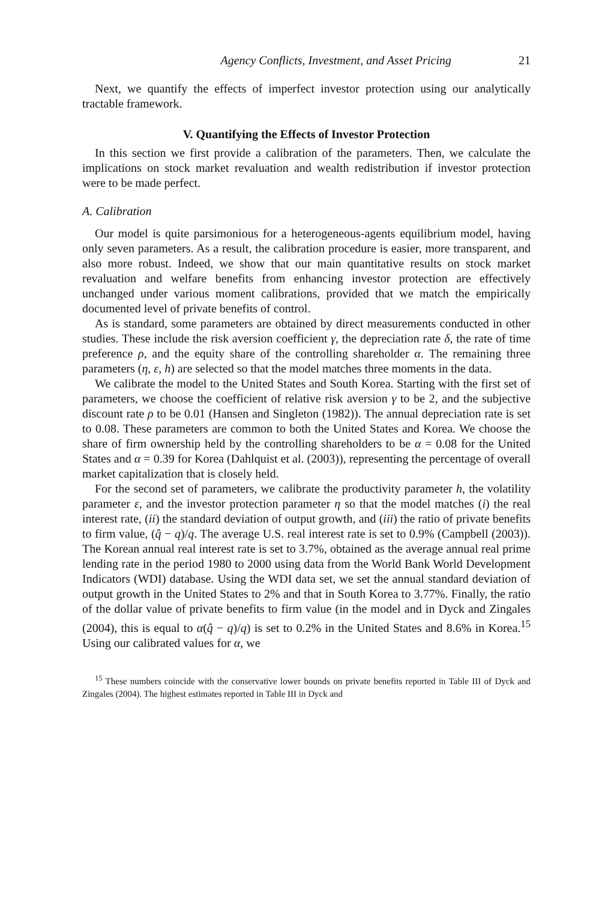Agency Conflicts, Investment, and Asset Pricing 21
Next, we quantify the effects of imperfect investor protection using our analytically tractable framework.
V. Quantifying the Effects of Investor Protection
In this section we first provide a calibration of the parameters. Then, we calculate the implications on stock market revaluation and wealth redistribution if investor protection were to be made perfect.
A. Calibration
Our model is quite parsimonious for a heterogeneous-agents equilibrium model, having only seven parameters. As a result, the calibration procedure is easier, more transparent, and also more robust. Indeed, we show that our main quantitative results on stock market revaluation and welfare benefits from enhancing investor protection are effectively unchanged under various moment calibrations, provided that we match the empirically documented level of private benefits of control.
As is standard, some parameters are obtained by direct measurements conducted in other studies. These include the risk aversion coefficient γ, the depreciation rate δ, the rate of time preference ρ, and the equity share of the controlling shareholder α. The remaining three parameters (η, ε, h) are selected so that the model matches three moments in the data.
We calibrate the model to the United States and South Korea. Starting with the first set of parameters, we choose the coefficient of relative risk aversion γ to be 2, and the subjective discount rate ρ to be 0.01 (Hansen and Singleton (1982)). The annual depreciation rate is set to 0.08. These parameters are common to both the United States and Korea. We choose the share of firm ownership held by the controlling shareholders to be α = 0.08 for the United States and α = 0.39 for Korea (Dahlquist et al. (2003)), representing the percentage of overall market capitalization that is closely held.
For the second set of parameters, we calibrate the productivity parameter h, the volatility parameter ε, and the investor protection parameter η so that the model matches (i) the real interest rate, (ii) the standard deviation of output growth, and (iii) the ratio of private benefits to firm value, (q̂ − q)/q. The average U.S. real interest rate is set to 0.9% (Campbell (2003)). The Korean annual real interest rate is set to 3.7%, obtained as the average annual real prime lending rate in the period 1980 to 2000 using data from the World Bank World Development Indicators (WDI) database. Using the WDI data set, we set the annual standard deviation of output growth in the United States to 2% and that in South Korea to 3.77%. Finally, the ratio of the dollar value of private benefits to firm value (in the model and in Dyck and Zingales (2004), this is equal to α(q̂ − q)/q) is set to 0.2% in the United States and 8.6% in Korea.<sup>15</sup> Using our calibrated values for α, we
<sup>15</sup> These numbers coincide with the conservative lower bounds on private benefits reported in Table III of Dyck and Zingales (2004). The highest estimates reported in Table III in Dyck and